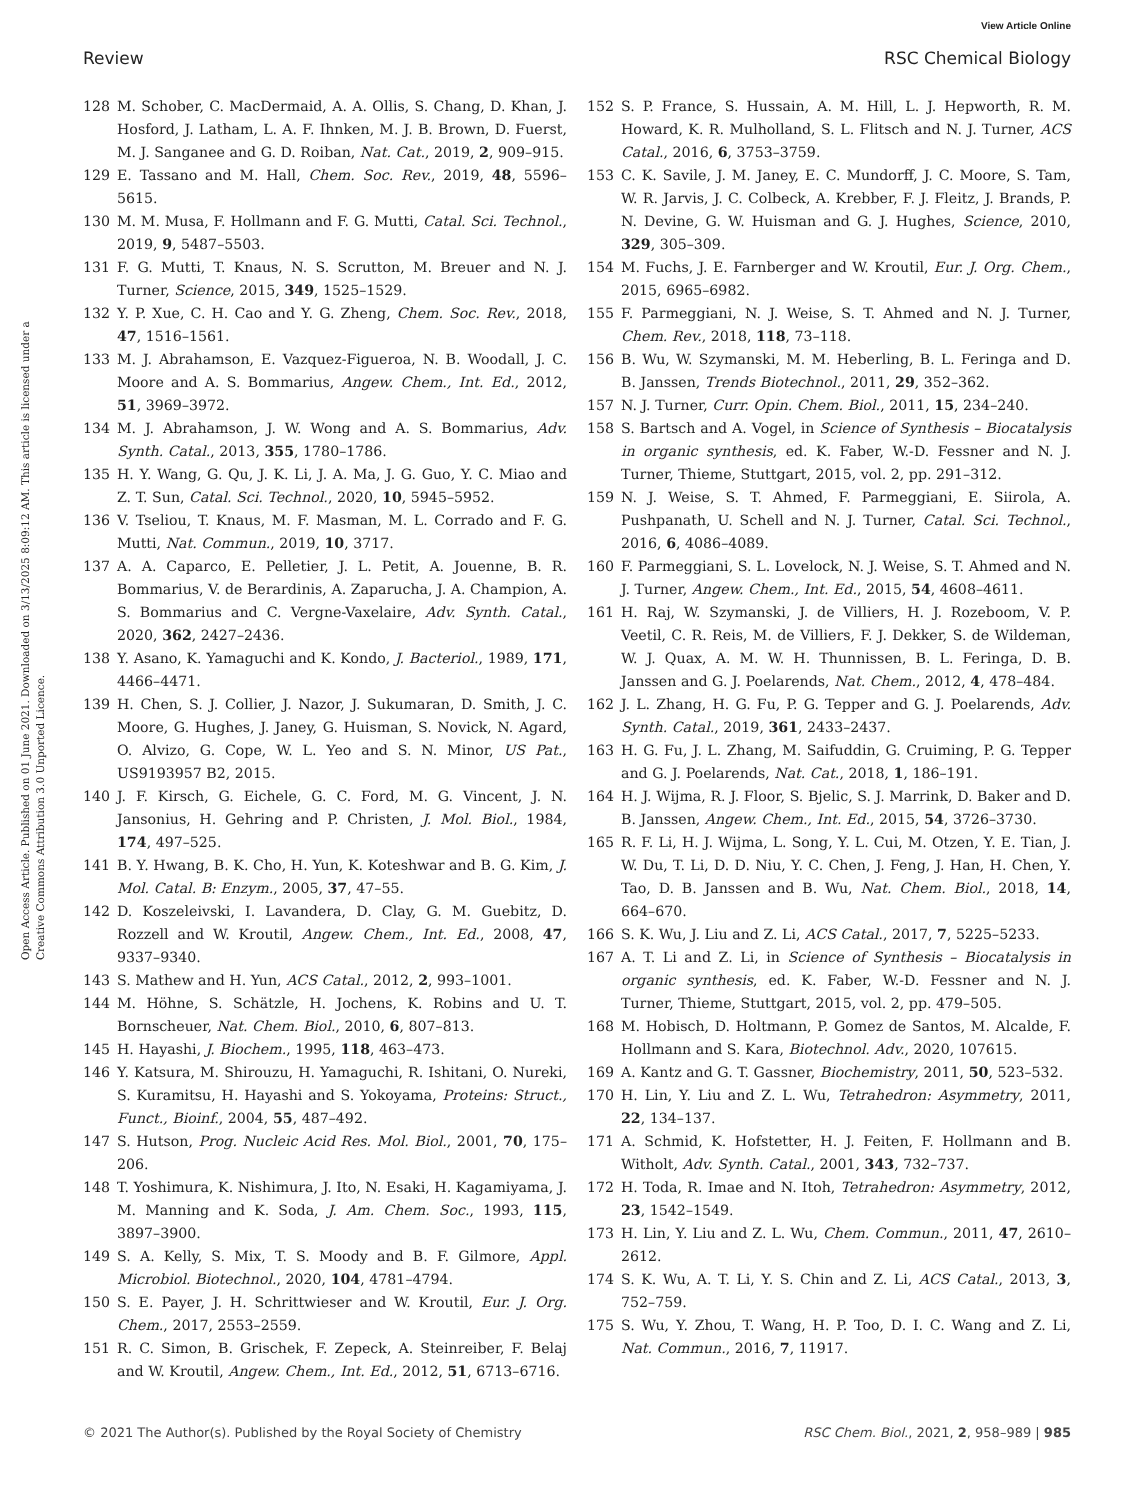View Article Online
Review RSC Chemical Biology
Open Access Article. Published on 01 June 2021. Downloaded on 3/13/2025 8:09:12 AM. This article is licensed under a Creative Commons Attribution 3.0 Unported Licence.
128 M. Schober, C. MacDermaid, A. A. Ollis, S. Chang, D. Khan, J. Hosford, J. Latham, L. A. F. Ihnken, M. J. B. Brown, D. Fuerst, M. J. Sanganee and G. D. Roiban, Nat. Cat., 2019, 2, 909–915.
129 E. Tassano and M. Hall, Chem. Soc. Rev., 2019, 48, 5596–5615.
130 M. M. Musa, F. Hollmann and F. G. Mutti, Catal. Sci. Technol., 2019, 9, 5487–5503.
131 F. G. Mutti, T. Knaus, N. S. Scrutton, M. Breuer and N. J. Turner, Science, 2015, 349, 1525–1529.
132 Y. P. Xue, C. H. Cao and Y. G. Zheng, Chem. Soc. Rev., 2018, 47, 1516–1561.
133 M. J. Abrahamson, E. Vazquez-Figueroa, N. B. Woodall, J. C. Moore and A. S. Bommarius, Angew. Chem., Int. Ed., 2012, 51, 3969–3972.
134 M. J. Abrahamson, J. W. Wong and A. S. Bommarius, Adv. Synth. Catal., 2013, 355, 1780–1786.
135 H. Y. Wang, G. Qu, J. K. Li, J. A. Ma, J. G. Guo, Y. C. Miao and Z. T. Sun, Catal. Sci. Technol., 2020, 10, 5945–5952.
136 V. Tseliou, T. Knaus, M. F. Masman, M. L. Corrado and F. G. Mutti, Nat. Commun., 2019, 10, 3717.
137 A. A. Caparco, E. Pelletier, J. L. Petit, A. Jouenne, B. R. Bommarius, V. de Berardinis, A. Zaparucha, J. A. Champion, A. S. Bommarius and C. Vergne-Vaxelaire, Adv. Synth. Catal., 2020, 362, 2427–2436.
138 Y. Asano, K. Yamaguchi and K. Kondo, J. Bacteriol., 1989, 171, 4466–4471.
139 H. Chen, S. J. Collier, J. Nazor, J. Sukumaran, D. Smith, J. C. Moore, G. Hughes, J. Janey, G. Huisman, S. Novick, N. Agard, O. Alvizo, G. Cope, W. L. Yeo and S. N. Minor, US Pat., US9193957 B2, 2015.
140 J. F. Kirsch, G. Eichele, G. C. Ford, M. G. Vincent, J. N. Jansonius, H. Gehring and P. Christen, J. Mol. Biol., 1984, 174, 497–525.
141 B. Y. Hwang, B. K. Cho, H. Yun, K. Koteshwar and B. G. Kim, J. Mol. Catal. B: Enzym., 2005, 37, 47–55.
142 D. Koszeleivski, I. Lavandera, D. Clay, G. M. Guebitz, D. Rozzell and W. Kroutil, Angew. Chem., Int. Ed., 2008, 47, 9337–9340.
143 S. Mathew and H. Yun, ACS Catal., 2012, 2, 993–1001.
144 M. Höhne, S. Schätzle, H. Jochens, K. Robins and U. T. Bornscheuer, Nat. Chem. Biol., 2010, 6, 807–813.
145 H. Hayashi, J. Biochem., 1995, 118, 463–473.
146 Y. Katsura, M. Shirouzu, H. Yamaguchi, R. Ishitani, O. Nureki, S. Kuramitsu, H. Hayashi and S. Yokoyama, Proteins: Struct., Funct., Bioinf., 2004, 55, 487–492.
147 S. Hutson, Prog. Nucleic Acid Res. Mol. Biol., 2001, 70, 175–206.
148 T. Yoshimura, K. Nishimura, J. Ito, N. Esaki, H. Kagamiyama, J. M. Manning and K. Soda, J. Am. Chem. Soc., 1993, 115, 3897–3900.
149 S. A. Kelly, S. Mix, T. S. Moody and B. F. Gilmore, Appl. Microbiol. Biotechnol., 2020, 104, 4781–4794.
150 S. E. Payer, J. H. Schrittwieser and W. Kroutil, Eur. J. Org. Chem., 2017, 2553–2559.
151 R. C. Simon, B. Grischek, F. Zepeck, A. Steinreiber, F. Belaj and W. Kroutil, Angew. Chem., Int. Ed., 2012, 51, 6713–6716.
152 S. P. France, S. Hussain, A. M. Hill, L. J. Hepworth, R. M. Howard, K. R. Mulholland, S. L. Flitsch and N. J. Turner, ACS Catal., 2016, 6, 3753–3759.
153 C. K. Savile, J. M. Janey, E. C. Mundorff, J. C. Moore, S. Tam, W. R. Jarvis, J. C. Colbeck, A. Krebber, F. J. Fleitz, J. Brands, P. N. Devine, G. W. Huisman and G. J. Hughes, Science, 2010, 329, 305–309.
154 M. Fuchs, J. E. Farnberger and W. Kroutil, Eur. J. Org. Chem., 2015, 6965–6982.
155 F. Parmeggiani, N. J. Weise, S. T. Ahmed and N. J. Turner, Chem. Rev., 2018, 118, 73–118.
156 B. Wu, W. Szymanski, M. M. Heberling, B. L. Feringa and D. B. Janssen, Trends Biotechnol., 2011, 29, 352–362.
157 N. J. Turner, Curr. Opin. Chem. Biol., 2011, 15, 234–240.
158 S. Bartsch and A. Vogel, in Science of Synthesis – Biocatalysis in organic synthesis, ed. K. Faber, W.-D. Fessner and N. J. Turner, Thieme, Stuttgart, 2015, vol. 2, pp. 291–312.
159 N. J. Weise, S. T. Ahmed, F. Parmeggiani, E. Siirola, A. Pushpanath, U. Schell and N. J. Turner, Catal. Sci. Technol., 2016, 6, 4086–4089.
160 F. Parmeggiani, S. L. Lovelock, N. J. Weise, S. T. Ahmed and N. J. Turner, Angew. Chem., Int. Ed., 2015, 54, 4608–4611.
161 H. Raj, W. Szymanski, J. de Villiers, H. J. Rozeboom, V. P. Veetil, C. R. Reis, M. de Villiers, F. J. Dekker, S. de Wildeman, W. J. Quax, A. M. W. H. Thunnissen, B. L. Feringa, D. B. Janssen and G. J. Poelarends, Nat. Chem., 2012, 4, 478–484.
162 J. L. Zhang, H. G. Fu, P. G. Tepper and G. J. Poelarends, Adv. Synth. Catal., 2019, 361, 2433–2437.
163 H. G. Fu, J. L. Zhang, M. Saifuddin, G. Cruiming, P. G. Tepper and G. J. Poelarends, Nat. Cat., 2018, 1, 186–191.
164 H. J. Wijma, R. J. Floor, S. Bjelic, S. J. Marrink, D. Baker and D. B. Janssen, Angew. Chem., Int. Ed., 2015, 54, 3726–3730.
165 R. F. Li, H. J. Wijma, L. Song, Y. L. Cui, M. Otzen, Y. E. Tian, J. W. Du, T. Li, D. D. Niu, Y. C. Chen, J. Feng, J. Han, H. Chen, Y. Tao, D. B. Janssen and B. Wu, Nat. Chem. Biol., 2018, 14, 664–670.
166 S. K. Wu, J. Liu and Z. Li, ACS Catal., 2017, 7, 5225–5233.
167 A. T. Li and Z. Li, in Science of Synthesis – Biocatalysis in organic synthesis, ed. K. Faber, W.-D. Fessner and N. J. Turner, Thieme, Stuttgart, 2015, vol. 2, pp. 479–505.
168 M. Hobisch, D. Holtmann, P. Gomez de Santos, M. Alcalde, F. Hollmann and S. Kara, Biotechnol. Adv., 2020, 107615.
169 A. Kantz and G. T. Gassner, Biochemistry, 2011, 50, 523–532.
170 H. Lin, Y. Liu and Z. L. Wu, Tetrahedron: Asymmetry, 2011, 22, 134–137.
171 A. Schmid, K. Hofstetter, H. J. Feiten, F. Hollmann and B. Witholt, Adv. Synth. Catal., 2001, 343, 732–737.
172 H. Toda, R. Imae and N. Itoh, Tetrahedron: Asymmetry, 2012, 23, 1542–1549.
173 H. Lin, Y. Liu and Z. L. Wu, Chem. Commun., 2011, 47, 2610–2612.
174 S. K. Wu, A. T. Li, Y. S. Chin and Z. Li, ACS Catal., 2013, 3, 752–759.
175 S. Wu, Y. Zhou, T. Wang, H. P. Too, D. I. C. Wang and Z. Li, Nat. Commun., 2016, 7, 11917.
© 2021 The Author(s). Published by the Royal Society of Chemistry RSC Chem. Biol., 2021, 2, 958–989 | 985